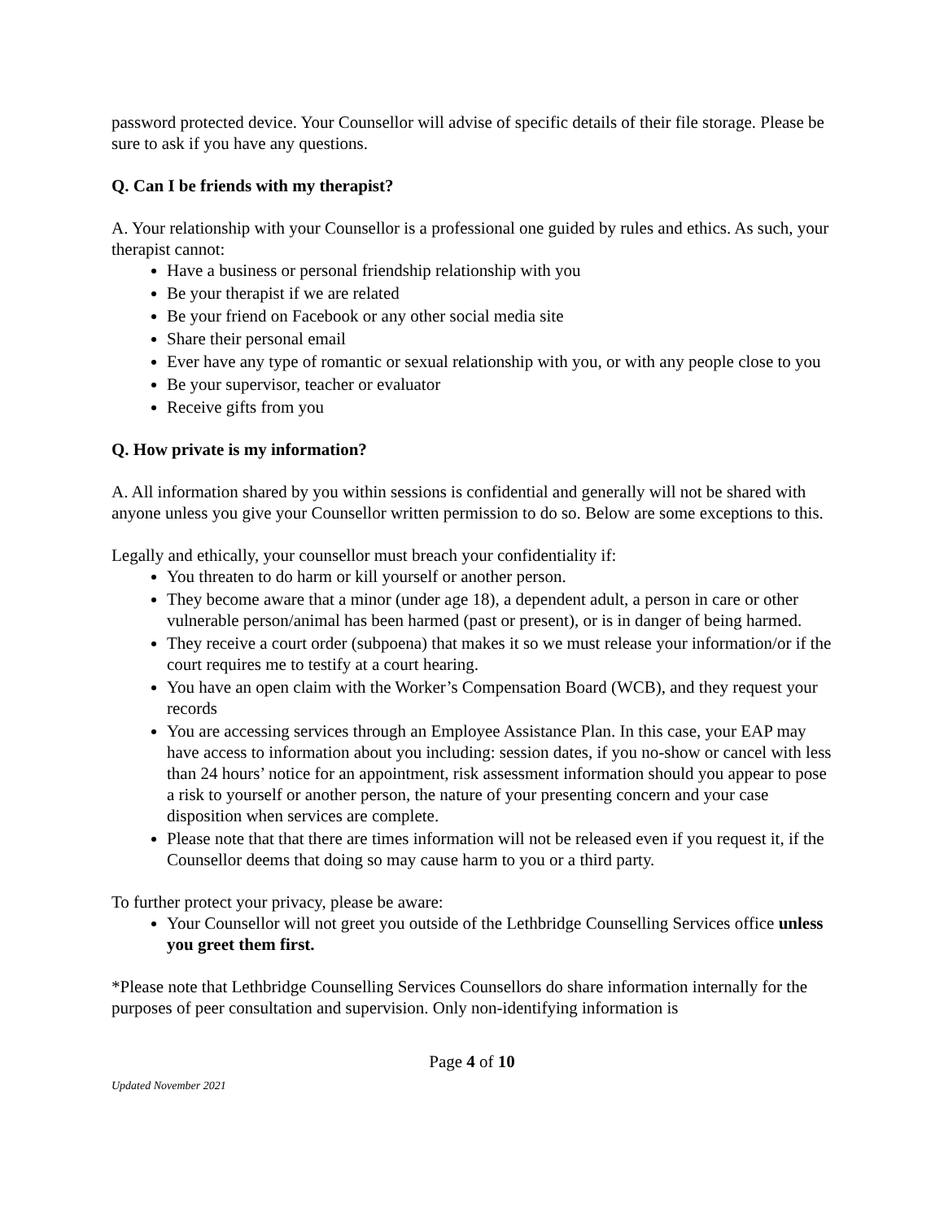password protected device. Your Counsellor will advise of specific details of their file storage. Please be sure to ask if you have any questions.
Q. Can I be friends with my therapist?
A. Your relationship with your Counsellor is a professional one guided by rules and ethics. As such, your therapist cannot:
Have a business or personal friendship relationship with you
Be your therapist if we are related
Be your friend on Facebook or any other social media site
Share their personal email
Ever have any type of romantic or sexual relationship with you, or with any people close to you
Be your supervisor, teacher or evaluator
Receive gifts from you
Q. How private is my information?
A. All information shared by you within sessions is confidential and generally will not be shared with anyone unless you give your Counsellor written permission to do so. Below are some exceptions to this.
Legally and ethically, your counsellor must breach your confidentiality if:
You threaten to do harm or kill yourself or another person.
They become aware that a minor (under age 18), a dependent adult, a person in care or other vulnerable person/animal has been harmed (past or present), or is in danger of being harmed.
They receive a court order (subpoena) that makes it so we must release your information/or if the court requires me to testify at a court hearing.
You have an open claim with the Worker’s Compensation Board (WCB), and they request your records
You are accessing services through an Employee Assistance Plan. In this case, your EAP may have access to information about you including: session dates, if you no-show or cancel with less than 24 hours’ notice for an appointment, risk assessment information should you appear to pose a risk to yourself or another person, the nature of your presenting concern and your case disposition when services are complete.
Please note that that there are times information will not be released even if you request it, if the Counsellor deems that doing so may cause harm to you or a third party.
To further protect your privacy, please be aware:
Your Counsellor will not greet you outside of the Lethbridge Counselling Services office unless you greet them first.
*Please note that Lethbridge Counselling Services Counsellors do share information internally for the purposes of peer consultation and supervision. Only non-identifying information is
Page 4 of 10
Updated November 2021